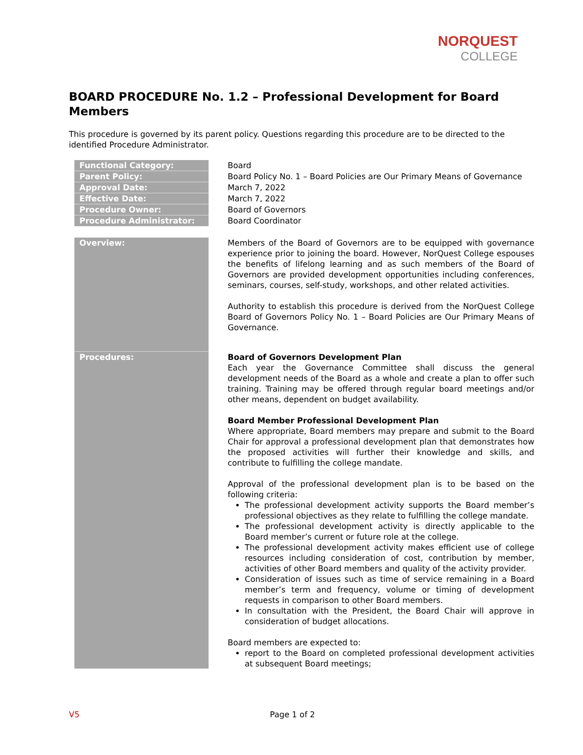NORQUEST
COLLEGE
BOARD PROCEDURE No. 1.2 – Professional Development for Board Members
This procedure is governed by its parent policy. Questions regarding this procedure are to be directed to the identified Procedure Administrator.
| | Functional Category: | | Board |
| | Parent Policy: | | Board Policy No. 1 – Board Policies are Our Primary Means of Governance |
| | Approval Date: | | March 7, 2022 |
| | Effective Date: | | March 7, 2022 |
| | Procedure Owner: | | Board of Governors |
| | Procedure Administrator: | | Board Coordinator |
| | Overview: | | Members of the Board of Governors are to be equipped with governance experience prior to joining the board. However, NorQuest College espouses the benefits of lifelong learning and as such members of the Board of Governors are provided development opportunities including conferences, seminars, courses, self-study, workshops, and other related activities. Authority to establish this procedure is derived from the NorQuest College Board of Governors Policy No. 1 – Board Policies are Our Primary Means of Governance. |
| | Procedures: | | Board of Governors Development Plan Each year the Governance Committee shall discuss the general development needs of the Board as a whole and create a plan to offer such training. Training may be offered through regular board meetings and/or other means, dependent on budget availability. Board Member Professional Development Plan Where appropriate, Board members may prepare and submit to the Board Chair for approval a professional development plan that demonstrates how the proposed activities will further their knowledge and skills, and contribute to fulfilling the college mandate. Approval of the professional development plan is to be based on the following criteria: The professional development activity supports the Board member’s professional objectives as they relate to fulfilling the college mandate. The professional development activity is directly applicable to the Board member’s current or future role at the college. The professional development activity makes efficient use of college resources including consideration of cost, contribution by member, activities of other Board members and quality of the activity provider. Consideration of issues such as time of service remaining in a Board member’s term and frequency, volume or timing of development requests in comparison to other Board members. In consultation with the President, the Board Chair will approve in consideration of budget allocations. Board members are expected to: report to the Board on completed professional development activities at subsequent Board meetings; |
V5 Page 1 of 2